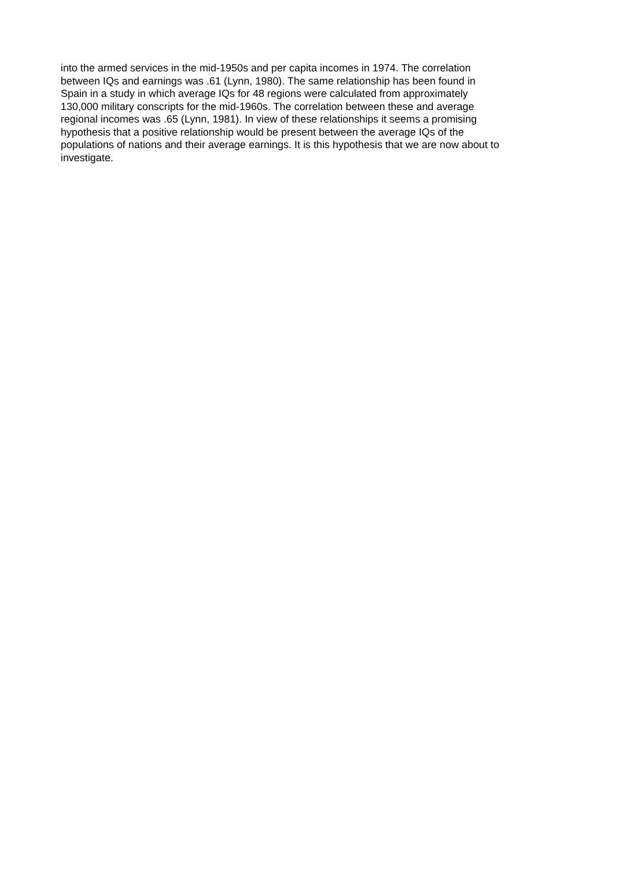into the armed services in the mid-1950s and per capita incomes in 1974. The correlation
between IQs and earnings was .61 (Lynn, 1980). The same relationship has been found in
Spain in a study in which average IQs for 48 regions were calculated from approximately
130,000 military conscripts for the mid-1960s. The correlation between these and average
regional incomes was .65 (Lynn, 1981). In view of these relationships it seems a promising
hypothesis that a positive relationship would be present between the average IQs of the
populations of nations and their average earnings. It is this hypothesis that we are now about to
investigate.